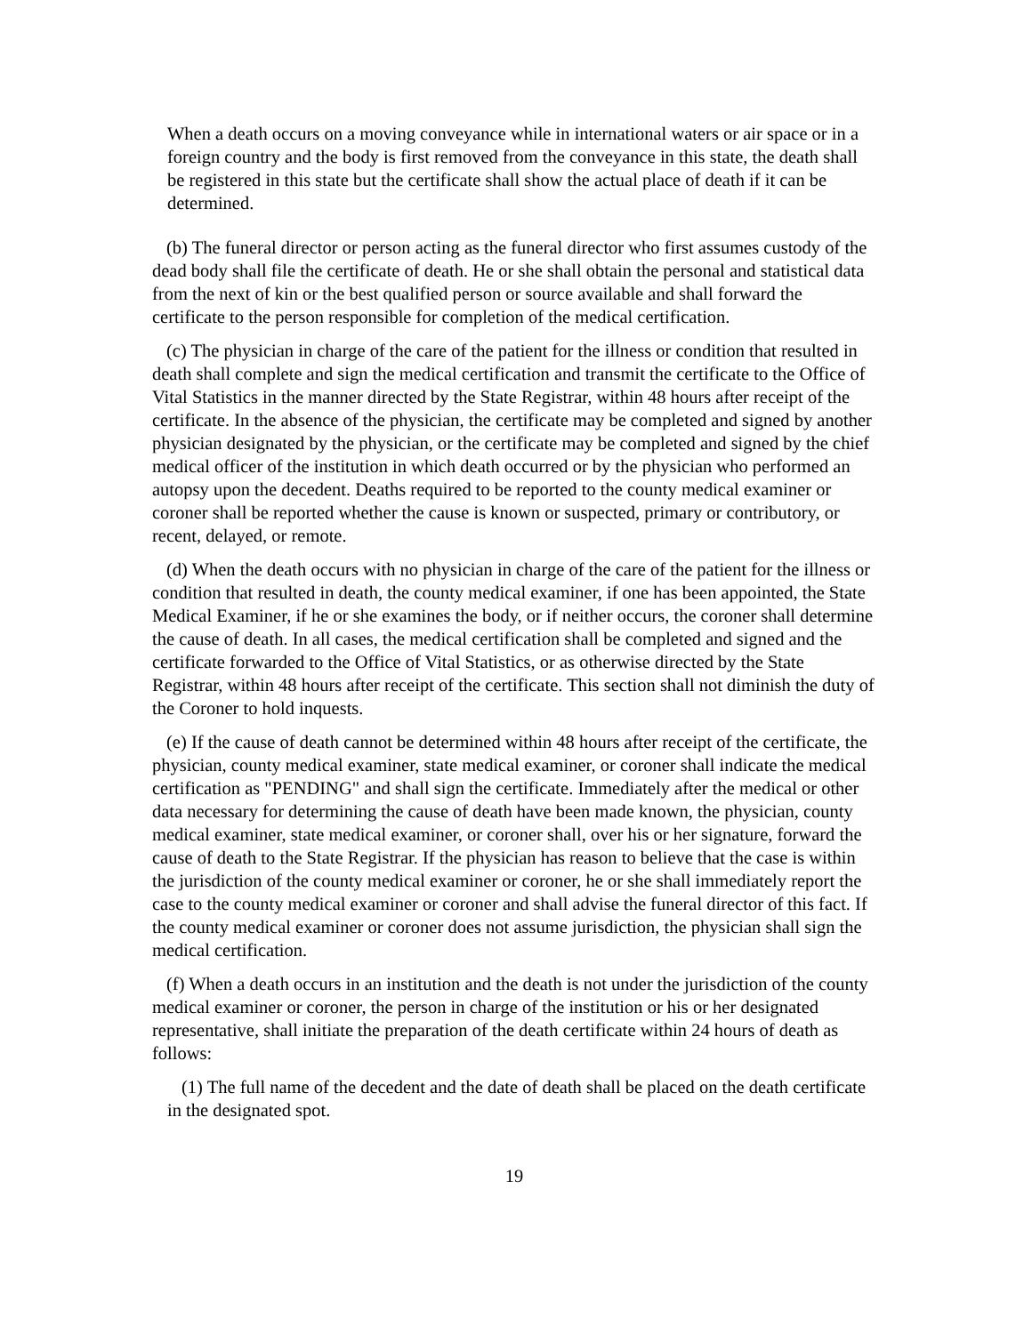When a death occurs on a moving conveyance while in international waters or air space or in a foreign country and the body is first removed from the conveyance in this state, the death shall be registered in this state but the certificate shall show the actual place of death if it can be determined.
(b) The funeral director or person acting as the funeral director who first assumes custody of the dead body shall file the certificate of death. He or she shall obtain the personal and statistical data from the next of kin or the best qualified person or source available and shall forward the certificate to the person responsible for completion of the medical certification.
(c) The physician in charge of the care of the patient for the illness or condition that resulted in death shall complete and sign the medical certification and transmit the certificate to the Office of Vital Statistics in the manner directed by the State Registrar, within 48 hours after receipt of the certificate. In the absence of the physician, the certificate may be completed and signed by another physician designated by the physician, or the certificate may be completed and signed by the chief medical officer of the institution in which death occurred or by the physician who performed an autopsy upon the decedent. Deaths required to be reported to the county medical examiner or coroner shall be reported whether the cause is known or suspected, primary or contributory, or recent, delayed, or remote.
(d) When the death occurs with no physician in charge of the care of the patient for the illness or condition that resulted in death, the county medical examiner, if one has been appointed, the State Medical Examiner, if he or she examines the body, or if neither occurs, the coroner shall determine the cause of death. In all cases, the medical certification shall be completed and signed and the certificate forwarded to the Office of Vital Statistics, or as otherwise directed by the State Registrar, within 48 hours after receipt of the certificate. This section shall not diminish the duty of the Coroner to hold inquests.
(e) If the cause of death cannot be determined within 48 hours after receipt of the certificate, the physician, county medical examiner, state medical examiner, or coroner shall indicate the medical certification as "PENDING" and shall sign the certificate. Immediately after the medical or other data necessary for determining the cause of death have been made known, the physician, county medical examiner, state medical examiner, or coroner shall, over his or her signature, forward the cause of death to the State Registrar. If the physician has reason to believe that the case is within the jurisdiction of the county medical examiner or coroner, he or she shall immediately report the case to the county medical examiner or coroner and shall advise the funeral director of this fact. If the county medical examiner or coroner does not assume jurisdiction, the physician shall sign the medical certification.
(f) When a death occurs in an institution and the death is not under the jurisdiction of the county medical examiner or coroner, the person in charge of the institution or his or her designated representative, shall initiate the preparation of the death certificate within 24 hours of death as follows:
(1) The full name of the decedent and the date of death shall be placed on the death certificate in the designated spot.
19